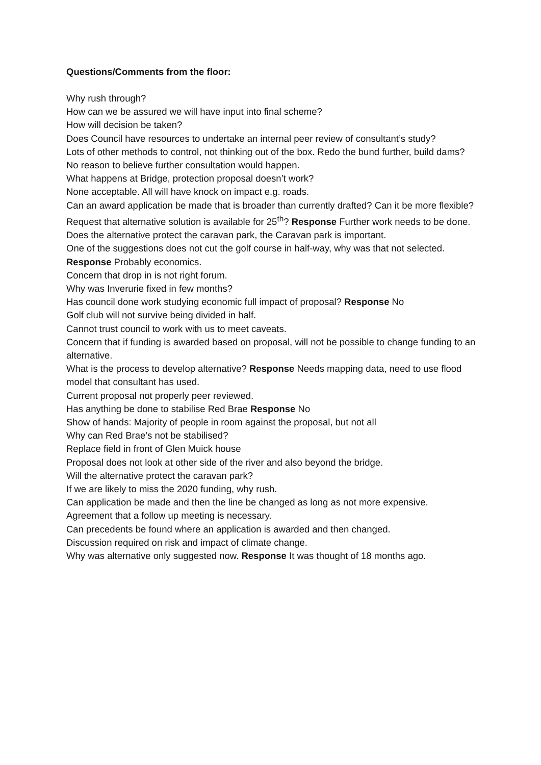Questions/Comments from the floor:
Why rush through?
How can we be assured we will have input into final scheme?
How will decision be taken?
Does Council have resources to undertake an internal peer review of consultant’s study?
Lots of other methods to control, not thinking out of the box. Redo the bund further, build dams?
No reason to believe further consultation would happen.
What happens at Bridge, protection proposal doesn’t work?
None acceptable. All will have knock on impact e.g. roads.
Can an award application be made that is broader than currently drafted? Can it be more flexible?
Request that alternative solution is available for 25<sup>th</sup>? Response Further work needs to be done.
Does the alternative protect the caravan park, the Caravan park is important.
One of the suggestions does not cut the golf course in half-way, why was that not selected. Response Probably economics.
Concern that drop in is not right forum.
Why was Inverurie fixed in few months?
Has council done work studying economic full impact of proposal? Response No
Golf club will not survive being divided in half.
Cannot trust council to work with us to meet caveats.
Concern that if funding is awarded based on proposal, will not be possible to change funding to an alternative.
What is the process to develop alternative? Response Needs mapping data, need to use flood model that consultant has used.
Current proposal not properly peer reviewed.
Has anything be done to stabilise Red Brae Response No
Show of hands: Majority of people in room against the proposal, but not all
Why can Red Brae’s not be stabilised?
Replace field in front of Glen Muick house
Proposal does not look at other side of the river and also beyond the bridge.
Will the alternative protect the caravan park?
If we are likely to miss the 2020 funding, why rush.
Can application be made and then the line be changed as long as not more expensive.
Agreement that a follow up meeting is necessary.
Can precedents be found where an application is awarded and then changed.
Discussion required on risk and impact of climate change.
Why was alternative only suggested now. Response It was thought of 18 months ago.